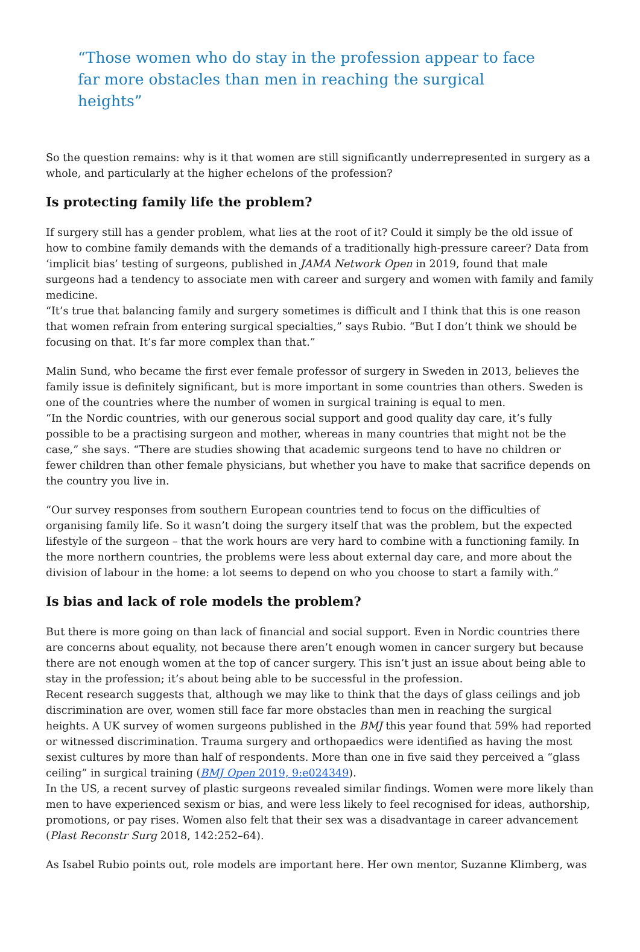“Those women who do stay in the profession appear to face far more obstacles than men in reaching the surgical heights”
So the question remains: why is it that women are still significantly underrepresented in surgery as a whole, and particularly at the higher echelons of the profession?
Is protecting family life the problem?
If surgery still has a gender problem, what lies at the root of it? Could it simply be the old issue of how to combine family demands with the demands of a traditionally high-pressure career? Data from ‘implicit bias’ testing of surgeons, published in JAMA Network Open in 2019, found that male surgeons had a tendency to associate men with career and surgery and women with family and family medicine.
“It’s true that balancing family and surgery sometimes is difficult and I think that this is one reason that women refrain from entering surgical specialties,” says Rubio. “But I don’t think we should be focusing on that. It’s far more complex than that.”
Malin Sund, who became the first ever female professor of surgery in Sweden in 2013, believes the family issue is definitely significant, but is more important in some countries than others. Sweden is one of the countries where the number of women in surgical training is equal to men.
“In the Nordic countries, with our generous social support and good quality day care, it’s fully possible to be a practising surgeon and mother, whereas in many countries that might not be the case,” she says. “There are studies showing that academic surgeons tend to have no children or fewer children than other female physicians, but whether you have to make that sacrifice depends on the country you live in.
“Our survey responses from southern European countries tend to focus on the difficulties of organising family life. So it wasn’t doing the surgery itself that was the problem, but the expected lifestyle of the surgeon – that the work hours are very hard to combine with a functioning family. In the more northern countries, the problems were less about external day care, and more about the division of labour in the home: a lot seems to depend on who you choose to start a family with.”
Is bias and lack of role models the problem?
But there is more going on than lack of financial and social support. Even in Nordic countries there are concerns about equality, not because there aren’t enough women in cancer surgery but because there are not enough women at the top of cancer surgery. This isn’t just an issue about being able to stay in the profession; it’s about being able to be successful in the profession.
Recent research suggests that, although we may like to think that the days of glass ceilings and job discrimination are over, women still face far more obstacles than men in reaching the surgical heights. A UK survey of women surgeons published in the BMJ this year found that 59% had reported or witnessed discrimination. Trauma surgery and orthopaedics were identified as having the most sexist cultures by more than half of respondents. More than one in five said they perceived a “glass ceiling” in surgical training (BMJ Open 2019, 9:e024349).
In the US, a recent survey of plastic surgeons revealed similar findings. Women were more likely than men to have experienced sexism or bias, and were less likely to feel recognised for ideas, authorship, promotions, or pay rises. Women also felt that their sex was a disadvantage in career advancement (Plast Reconstr Surg 2018, 142:252–64).
As Isabel Rubio points out, role models are important here. Her own mentor, Suzanne Klimberg, was